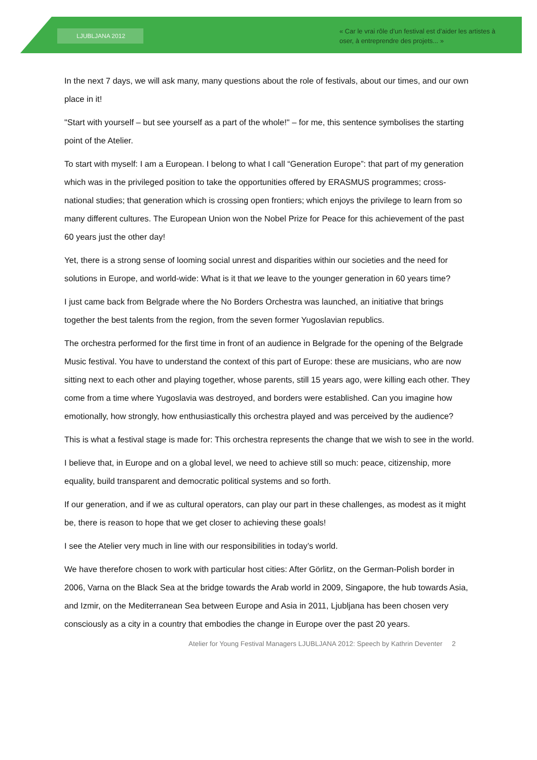LJUBLJANA 2012
« Car le vrai rôle d’un festival est d’aider les artistes à oser, à entreprendre des projets... »
In the next 7 days, we will ask many, many questions about the role of festivals, about our times, and our own place in it!
"Start with yourself – but see yourself as a part of the whole!" – for me, this sentence symbolises the starting point of the Atelier.
To start with myself: I am a European. I belong to what I call “Generation Europe”: that part of my generation which was in the privileged position to take the opportunities offered by ERASMUS programmes; cross-national studies; that generation which is crossing open frontiers; which enjoys the privilege to learn from so many different cultures. The European Union won the Nobel Prize for Peace for this achievement of the past 60 years just the other day!
Yet, there is a strong sense of looming social unrest and disparities within our societies and the need for solutions in Europe, and world-wide: What is it that we leave to the younger generation in 60 years time?
I just came back from Belgrade where the No Borders Orchestra was launched, an initiative that brings together the best talents from the region, from the seven former Yugoslavian republics.
The orchestra performed for the first time in front of an audience in Belgrade for the opening of the Belgrade Music festival. You have to understand the context of this part of Europe: these are musicians, who are now sitting next to each other and playing together, whose parents, still 15 years ago, were killing each other. They come from a time where Yugoslavia was destroyed, and borders were established. Can you imagine how emotionally, how strongly, how enthusiastically this orchestra played and was perceived by the audience?
This is what a festival stage is made for: This orchestra represents the change that we wish to see in the world.
I believe that, in Europe and on a global level, we need to achieve still so much: peace, citizenship, more equality, build transparent and democratic political systems and so forth.
If our generation, and if we as cultural operators, can play our part in these challenges, as modest as it might be, there is reason to hope that we get closer to achieving these goals!
I see the Atelier very much in line with our responsibilities in today’s world.
We have therefore chosen to work with particular host cities: After Görlitz, on the German-Polish border in 2006, Varna on the Black Sea at the bridge towards the Arab world in 2009, Singapore, the hub towards Asia, and Izmir, on the Mediterranean Sea between Europe and Asia in 2011, Ljubljana has been chosen very consciously as a city in a country that embodies the change in Europe over the past 20 years.
Atelier for Young Festival Managers LJUBLJANA 2012: Speech by Kathrin Deventer 2